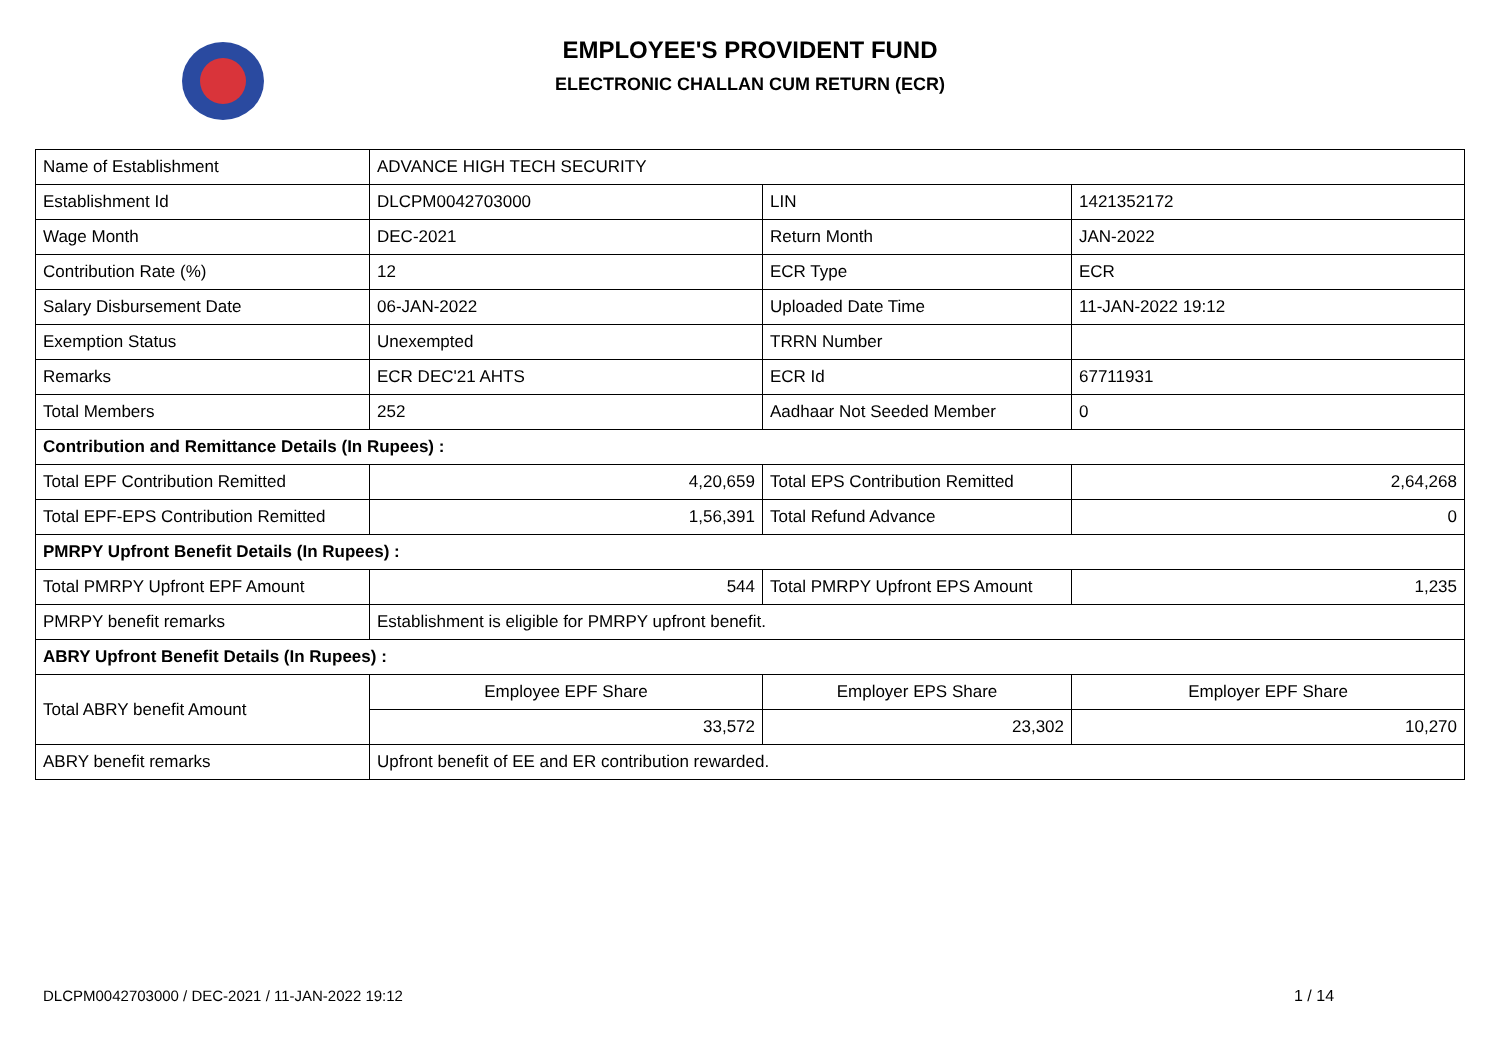EMPLOYEE'S PROVIDENT FUND
ELECTRONIC CHALLAN CUM RETURN (ECR)
| Name of Establishment | ADVANCE HIGH TECH SECURITY | | |
| Establishment Id | DLCPM0042703000 | LIN | 1421352172 |
| Wage Month | DEC-2021 | Return Month | JAN-2022 |
| Contribution Rate (%) | 12 | ECR Type | ECR |
| Salary Disbursement Date | 06-JAN-2022 | Uploaded Date Time | 11-JAN-2022 19:12 |
| Exemption Status | Unexempted | TRRN Number | |
| Remarks | ECR DEC'21 AHTS | ECR Id | 67711931 |
| Total Members | 252 | Aadhaar Not Seeded Member | 0 |
| Contribution and Remittance Details (In Rupees) : | | | |
| Total EPF Contribution Remitted | 4,20,659 | Total EPS Contribution Remitted | 2,64,268 |
| Total EPF-EPS Contribution Remitted | 1,56,391 | Total Refund Advance | 0 |
| PMRPY Upfront Benefit Details (In Rupees) : | | | |
| Total PMRPY Upfront EPF Amount | 544 | Total PMRPY Upfront EPS Amount | 1,235 |
| PMRPY benefit remarks | Establishment is eligible for PMRPY upfront benefit. | | |
| ABRY Upfront Benefit Details (In Rupees) : | | | |
| Total ABRY benefit Amount | Employee EPF Share | Employer EPS Share | Employer EPF Share |
| | 33,572 | 23,302 | 10,270 |
| ABRY benefit remarks | Upfront benefit of EE and ER contribution rewarded. | | |
DLCPM0042703000 / DEC-2021 / 11-JAN-2022 19:12
1 / 14